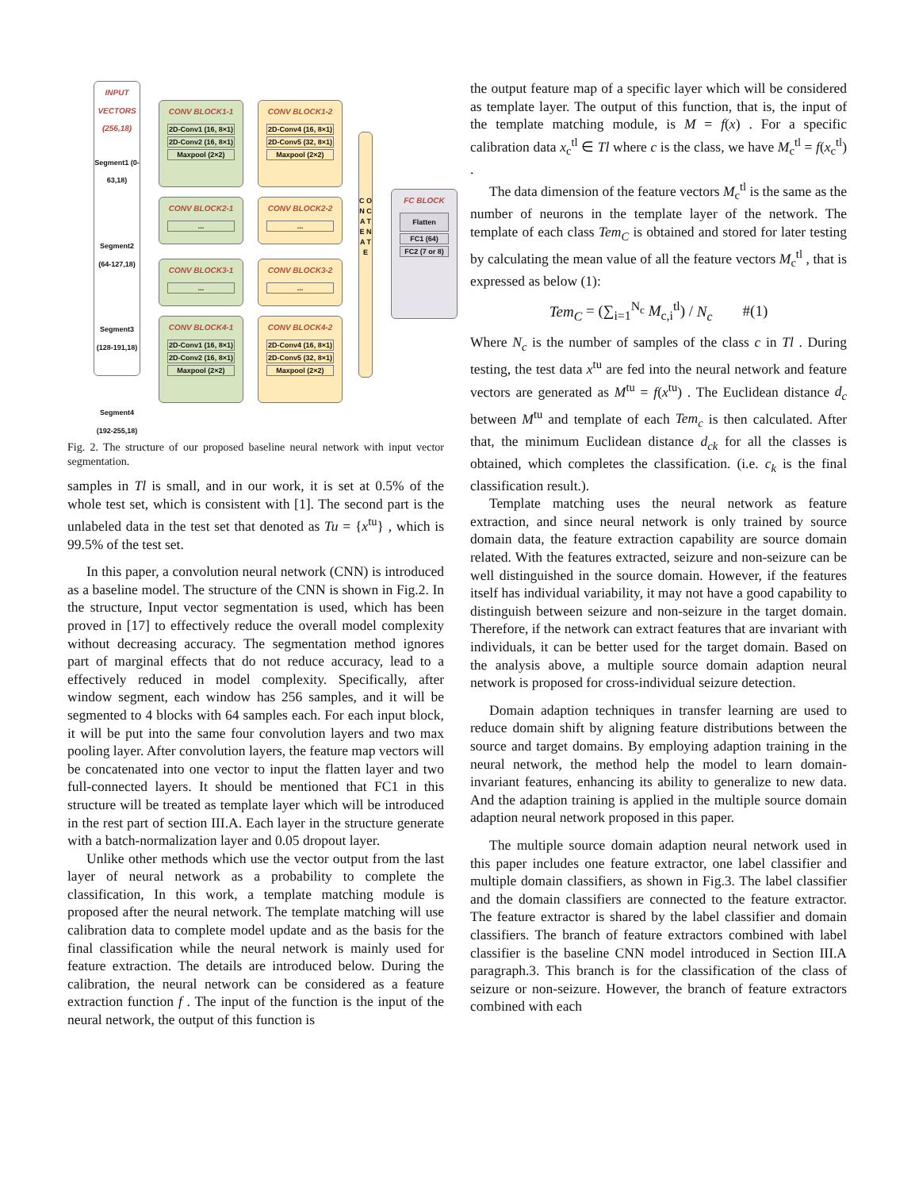INPUT VECTORS (256,18)
Segment1 (0-63,18)
Segment2 (64-127,18)
Segment3 (128-191,18)
Segment4 (192-255,18)
CONV BLOCK1-1
2D-Conv1 (16, 8×1)
2D-Conv2 (16, 8×1)
Maxpool (2×2)
CONV BLOCK1-2
2D-Conv4 (16, 8×1)
2D-Conv5 (32, 8×1)
Maxpool (2×2)
CONV BLOCK2-1
...
CONV BLOCK2-2
...
CONV BLOCK3-1
...
CONV BLOCK3-2
...
CONV BLOCK4-1
2D-Conv1 (16, 8×1)
2D-Conv2 (16, 8×1)
Maxpool (2×2)
CONV BLOCK4-2
2D-Conv4 (16, 8×1)
2D-Conv5 (32, 8×1)
Maxpool (2×2)
C O N C A T E N A T E
FC BLOCK
Flatten
FC1 (64)
FC2 (7 or 8)
Fig. 2. The structure of our proposed baseline neural network with input vector segmentation.
samples in Tl is small, and in our work, it is set at 0.5% of the whole test set, which is consistent with [1]. The second part is the unlabeled data in the test set that denoted as Tu = {x<sup>tu</sup>} , which is 99.5% of the test set.
In this paper, a convolution neural network (CNN) is introduced as a baseline model. The structure of the CNN is shown in Fig.2. In the structure, Input vector segmentation is used, which has been proved in [17] to effectively reduce the overall model complexity without decreasing accuracy. The segmentation method ignores part of marginal effects that do not reduce accuracy, lead to a effectively reduced in model complexity. Specifically, after window segment, each window has 256 samples, and it will be segmented to 4 blocks with 64 samples each. For each input block, it will be put into the same four convolution layers and two max pooling layer. After convolution layers, the feature map vectors will be concatenated into one vector to input the flatten layer and two full-connected layers. It should be mentioned that FC1 in this structure will be treated as template layer which will be introduced in the rest part of section III.A. Each layer in the structure generate with a batch-normalization layer and 0.05 dropout layer.
Unlike other methods which use the vector output from the last layer of neural network as a probability to complete the classification, In this work, a template matching module is proposed after the neural network. The template matching will use calibration data to complete model update and as the basis for the final classification while the neural network is mainly used for feature extraction. The details are introduced below. During the calibration, the neural network can be considered as a feature extraction function f . The input of the function is the input of the neural network, the output of this function is
the output feature map of a specific layer which will be considered as template layer. The output of this function, that is, the input of the template matching module, is M = f(x) . For a specific calibration data x<sub>c</sub><sup>tl</sup> ∈ Tl where c is the class, we have M<sub>c</sub><sup>tl</sup> = f(x<sub>c</sub><sup>tl</sup>) .
The data dimension of the feature vectors M<sub>c</sub><sup>tl</sup> is the same as the number of neurons in the template layer of the network. The template of each class Tem<sub>C</sub> is obtained and stored for later testing by calculating the mean value of all the feature vectors M<sub>c</sub><sup>tl</sup> , that is expressed as below (1):
Tem<sub>C</sub> = (∑<sub>i=1</sub><sup>N<sub>c</sub></sup> M<sub>c,i</sub><sup>tl</sup>) / N<sub>c</sub> #(1)
Where N<sub>c</sub> is the number of samples of the class c in Tl . During testing, the test data x<sup>tu</sup> are fed into the neural network and feature vectors are generated as M<sup>tu</sup> = f(x<sup>tu</sup>) . The Euclidean distance d<sub>c</sub> between M<sup>tu</sup> and template of each Tem<sub>c</sub> is then calculated. After that, the minimum Euclidean distance d<sub>ck</sub> for all the classes is obtained, which completes the classification. (i.e. c<sub>k</sub> is the final classification result.).
Template matching uses the neural network as feature extraction, and since neural network is only trained by source domain data, the feature extraction capability are source domain related. With the features extracted, seizure and non-seizure can be well distinguished in the source domain. However, if the features itself has individual variability, it may not have a good capability to distinguish between seizure and non-seizure in the target domain. Therefore, if the network can extract features that are invariant with individuals, it can be better used for the target domain. Based on the analysis above, a multiple source domain adaption neural network is proposed for cross-individual seizure detection.
Domain adaption techniques in transfer learning are used to reduce domain shift by aligning feature distributions between the source and target domains. By employing adaption training in the neural network, the method help the model to learn domain-invariant features, enhancing its ability to generalize to new data. And the adaption training is applied in the multiple source domain adaption neural network proposed in this paper.
The multiple source domain adaption neural network used in this paper includes one feature extractor, one label classifier and multiple domain classifiers, as shown in Fig.3. The label classifier and the domain classifiers are connected to the feature extractor. The feature extractor is shared by the label classifier and domain classifiers. The branch of feature extractors combined with label classifier is the baseline CNN model introduced in Section III.A paragraph.3. This branch is for the classification of the class of seizure or non-seizure. However, the branch of feature extractors combined with each